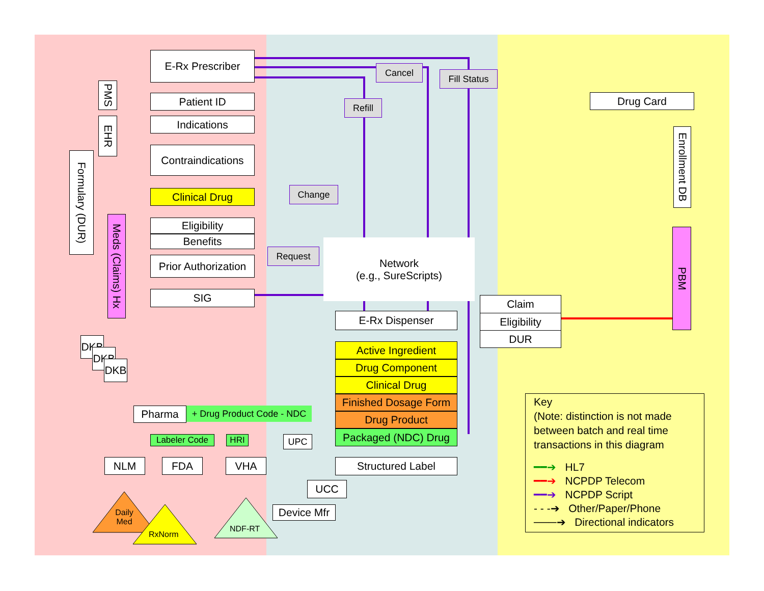E-Rx Prescriber
Patient ID
Indications
Contraindications
Clinical Drug
Eligibility
Benefits
Prior Authorization
SIG
PMS
EHR
Formulary (DUR)
Meds (Claims) Hx
Cancel
Fill Status
Refill
Change
Request
Network
(e.g., SureScripts)
E-Rx Dispenser
Active Ingredient
Drug Component
Clinical Drug
Finished Dosage Form
Drug Product
Packaged (NDC) Drug
Structured Label
Claim
Eligibility
DUR
Drug Card
Enrollment DB
PBM
DKB
DKB
DKB
Pharma
+ Drug Product Code - NDC
Labeler Code HRI UPC
NLM FDA VHA
UCC
Device Mfr
Daily Med
RxNorm
NDF-RT
Key
(Note: distinction is not made between batch and real time transactions in this diagram
━━➔ HL7
━━➔ NCPDP Telecom
━━➔ NCPDP Script
- - -➔ Other/Paper/Phone
───➔ Directional indicators